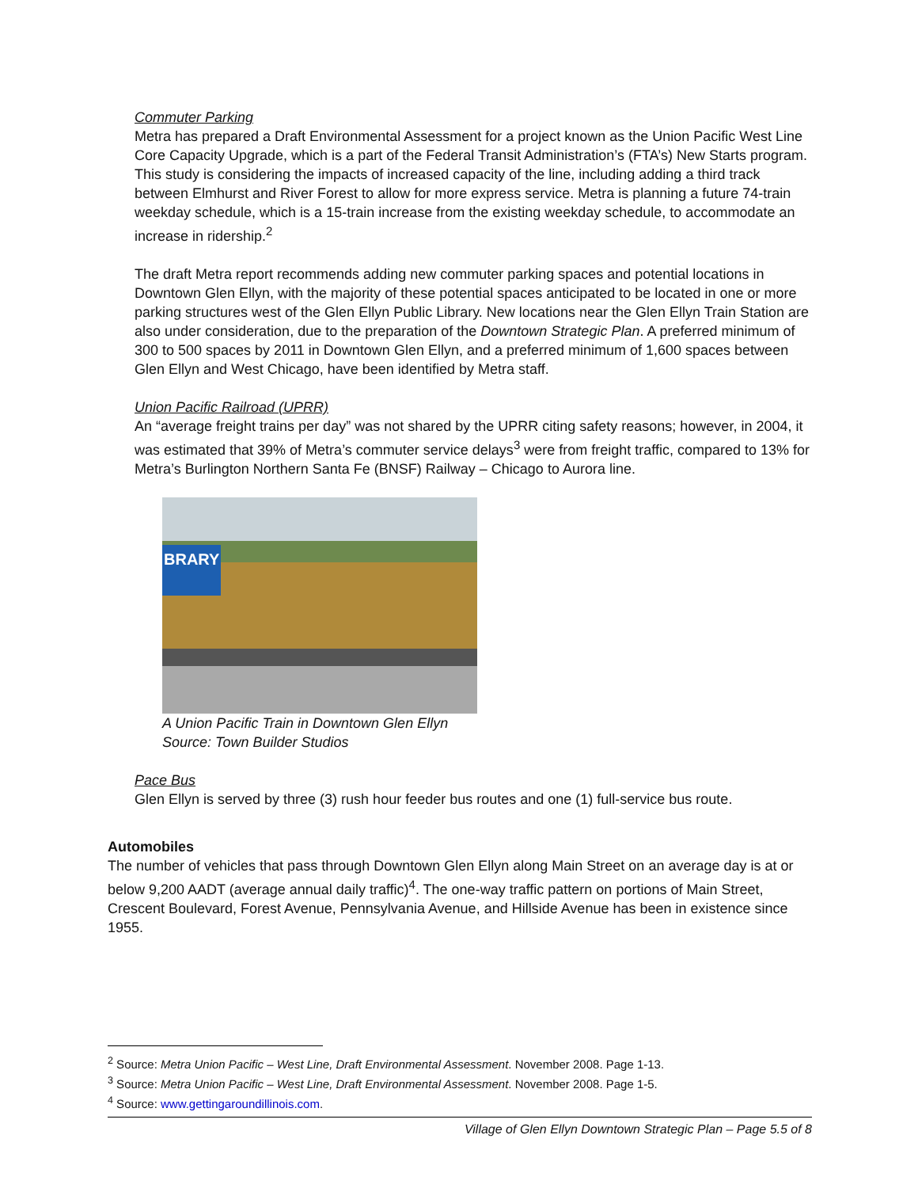Commuter Parking
Metra has prepared a Draft Environmental Assessment for a project known as the Union Pacific West Line Core Capacity Upgrade, which is a part of the Federal Transit Administration’s (FTA’s) New Starts program. This study is considering the impacts of increased capacity of the line, including adding a third track between Elmhurst and River Forest to allow for more express service. Metra is planning a future 74-train weekday schedule, which is a 15-train increase from the existing weekday schedule, to accommodate an increase in ridership.<sup>2</sup>
The draft Metra report recommends adding new commuter parking spaces and potential locations in Downtown Glen Ellyn, with the majority of these potential spaces anticipated to be located in one or more parking structures west of the Glen Ellyn Public Library. New locations near the Glen Ellyn Train Station are also under consideration, due to the preparation of the Downtown Strategic Plan. A preferred minimum of 300 to 500 spaces by 2011 in Downtown Glen Ellyn, and a preferred minimum of 1,600 spaces between Glen Ellyn and West Chicago, have been identified by Metra staff.
Union Pacific Railroad (UPRR)
An “average freight trains per day” was not shared by the UPRR citing safety reasons; however, in 2004, it was estimated that 39% of Metra’s commuter service delays<sup>3</sup> were from freight traffic, compared to 13% for Metra’s Burlington Northern Santa Fe (BNSF) Railway – Chicago to Aurora line.
BRARY
A Union Pacific Train in Downtown Glen Ellyn
Source: Town Builder Studios
Pace Bus
Glen Ellyn is served by three (3) rush hour feeder bus routes and one (1) full-service bus route.
Automobiles
The number of vehicles that pass through Downtown Glen Ellyn along Main Street on an average day is at or below 9,200 AADT (average annual daily traffic)<sup>4</sup>. The one-way traffic pattern on portions of Main Street, Crescent Boulevard, Forest Avenue, Pennsylvania Avenue, and Hillside Avenue has been in existence since 1955.
<sup>2</sup> Source: Metra Union Pacific – West Line, Draft Environmental Assessment. November 2008. Page 1-13.
<sup>3</sup> Source: Metra Union Pacific – West Line, Draft Environmental Assessment. November 2008. Page 1-5.
<sup>4</sup> Source: www.gettingaroundillinois.com.
Village of Glen Ellyn Downtown Strategic Plan – Page 5.5 of 8